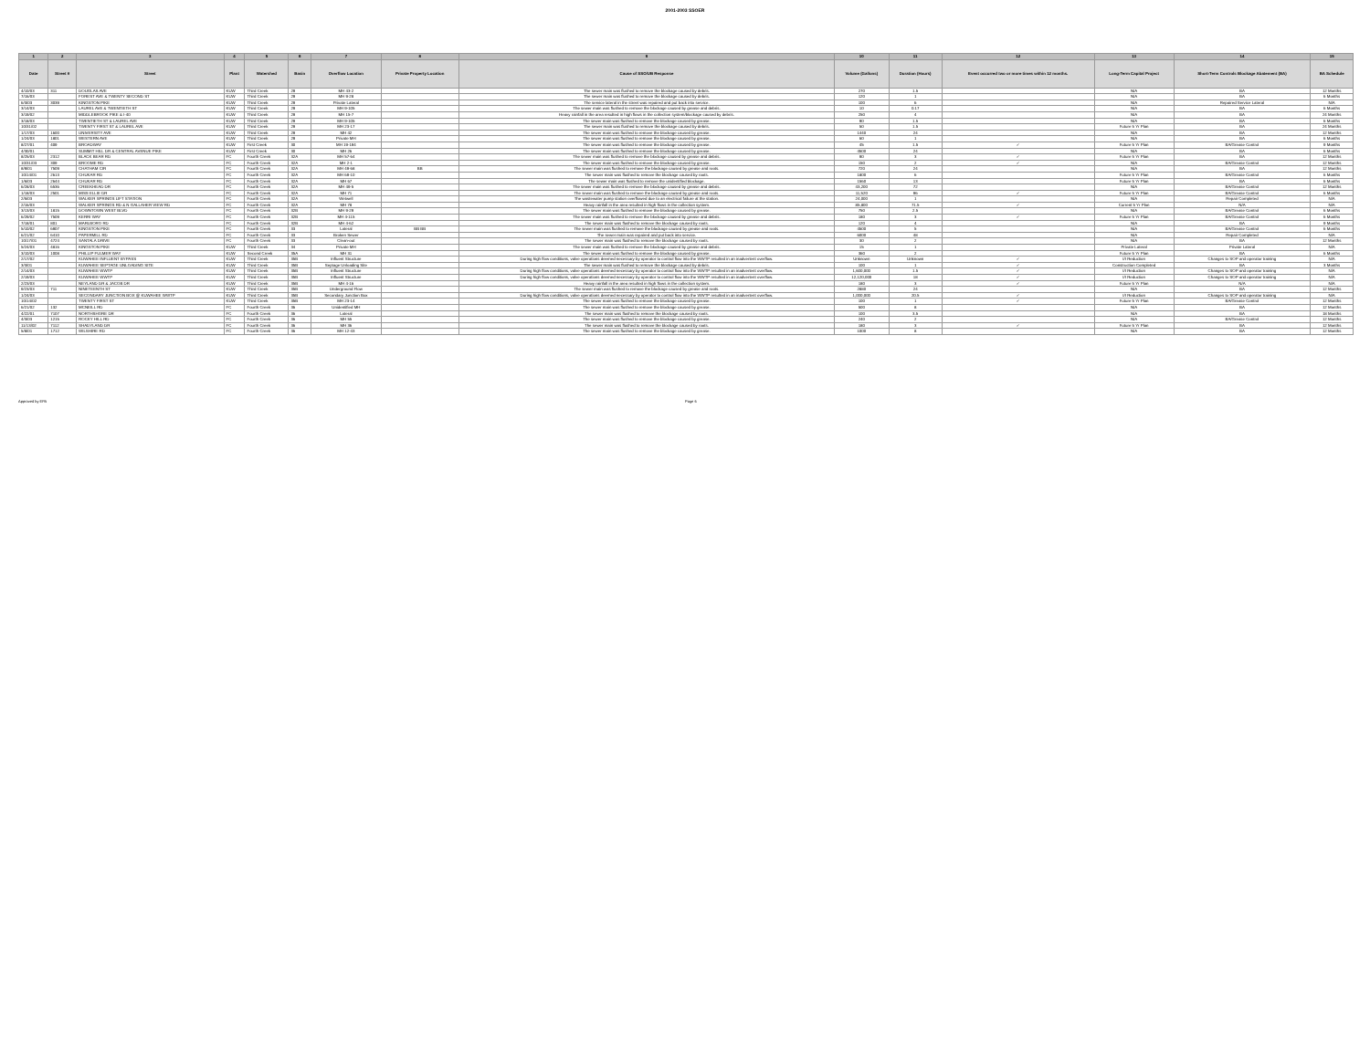2001-2003 SSOER
| 1 | 2 | 3 | 4 | 5 | 6 | 7 | 8 | 9 | 10 | 11 | 12 | 13 | 14 | 15 |
| --- | --- | --- | --- | --- | --- | --- | --- | --- | --- | --- | --- | --- | --- | --- |
| Date | Street # | Street | Plant | Watershed | Basin | Overflow Location | Private Property Location | Cause of SSO/UB Response | Volume (Gallons) | Duration (Hours) | Event occurred two or more times within 12 months. | Long-Term Capital Project | Short-Term Controls Blockage Abatement (BA) | BA Schedule |
| 4/10/03 | 311 | DOUGLAS AVE | KUW | Third Creek | 29 | MH 43-2 | | The sewer main was flushed to remove the blockage caused by debris. | 270 | 1.5 | | N/A | BA | 12 Months |
| 7/16/03 | | FOREST AVE & TWENTY SECOND ST | KUW | Third Creek | 29 | MH 9-28 | | The sewer main was flushed to remove the blockage caused by debris. | 120 | 1 | | N/A | BA | 6 Months |
| 6/3/03 | 3039 | KINGSTON PIKE | KUW | Third Creek | 29 | Private Lateral | | The service lateral in the street was repaired and put back into service. | 100 | 6 | | N/A | Repaired Service Lateral | N/A |
| 3/14/03 | | LAUREL AVE & TWENTIETH ST | KUW | Third Creek | 29 | MH 9-105 | | The sewer main was flushed to remove the blockage caused by grease and debris. | 10 | 0.17 | | N/A | BA | 6 Months |
| 3/19/02 | | MIDDLEBROOK PIKE & I-40 | KUW | Third Creek | 29 | MH 15-7 | | Heavy rainfall in the area resulted in high flows in the collection system/blockage caused by debris. | 250 | 4 | | N/A | BA | 24 Months |
| 3/18/03 | | TWENTIETH ST & LAUREL AVE | KUW | Third Creek | 29 | MH 9-105 | | The sewer main was flushed to remove the blockage caused by grease. | 90 | 1.5 | | N/A | BA | 6 Months |
| 10/31/02 | | TWENTY FIRST ST & LAUREL AVE | KUW | Third Creek | 29 | MH 23-17 | | The sewer main was flushed to remove the blockage caused by debris. | 50 | 1.5 | | Future 5 Yr Plan | BA | 24 Months |
| 1/17/03 | 1600 | UNIVERSITY AVE | KUW | Third Creek | 29 | MH 42 | | The sewer main was flushed to remove the blockage caused by grease. | 1440 | 24 | | N/A | BA | 12 Months |
| 1/24/03 | 1801 | WESTERN AVE | KUW | Third Creek | 29 | Private MH | | The sewer main was flushed to remove the blockage caused by grease. | 60 | 1 | | N/A | BA | 6 Months |
| 8/27/01 | 409 | BROADWAY | KUW | First Creek | 30 | MH 19-194 | | The sewer main was flushed to remove the blockage caused by grease. | 45 | 1.5 | ✓ | Future 5 Yr Plan | BA/Grease Control | 9 Months |
| 4/30/01 | | SUMMIT HILL DR & CENTRAL AVENUE PIKE | KUW | First Creek | 30 | MH 26 | | The sewer main was flushed to remove the blockage caused by grease. | 4500 | 24 | | N/A | BA | 6 Months |
| 8/25/03 | 2312 | BLACK BEAR RD | FC | Fourth Creek | 32A | MH 57-64 | | The sewer main was flushed to remove the blockage caused by grease and debris. | 90 | 3 | ✓ | Future 5 Yr Plan | BA | 12 Months |
| 10/31/03 | 309 | BROOME RD | FC | Fourth Creek | 32A | MH 2-1 | | The sewer main was flushed to remove the blockage caused by grease. | 150 | 2 | ✓ | N/A | BA/Grease Control | 12 Months |
| 8/9/01 | 7509 | CHATHAM CIR | FC | Fourth Creek | 32A | MH 49-68 | BB | The sewer main was flushed to remove the blockage caused by grease and roots. | 720 | 24 | | N/A | BA | 12 Months |
| 10/14/01 | 2613 | CHUKAR RD | FC | Fourth Creek | 32A | MH 69-10 | | The sewer main was flushed to remove the blockage caused by roots. | 1800 | 6 | | Future 5 Yr Plan | BA/Grease Control | 6 Months |
| 1/6/03 | 2644 | CHUKAR RD | FC | Fourth Creek | 32A | MH 67 | | The sewer main was flushed to remove the unidentified blockage. | 1560 | 13 | | Future 5 Yr Plan | BA | 6 Months |
| 6/28/03 | 6536 | CREEKHEAD DR | FC | Fourth Creek | 32A | MH 49-5 | | The sewer main was flushed to remove the blockage caused by grease and debris. | 43,200 | 72 | | N/A | BA/Grease Control | 12 Months |
| 1/18/03 | 2501 | MISS ELLIE DR | FC | Fourth Creek | 32A | MH 71 | | The sewer main was flushed to remove the blockage caused by grease and roots. | 11,520 | 96 | ✓ | Future 5 Yr Plan | BA/Grease Control | 6 Months |
| 2/5/03 | | WALKER SPRINGS LIFT STATION | FC | Fourth Creek | 32A | Wetwell | | The wastewater pump station overflowed due to an electrical failure at the station. | 24,000 | 1 | | N/A | Repair Completed | N/A |
| 2/16/03 | | WALKER SPRINGS RD & N GALLAHER VIEW RD | FC | Fourth Creek | 32A | MH 78 | | Heavy rainfall in the area resulted in high flows in the collection system. | 85,800 | 71.5 | ✓ | Current 5 Yr Plan | N/A | N/A |
| 3/13/03 | 1815 | DOWNTOWN WEST BLVD | FC | Fourth Creek | 32B | MH 9-29 | | The sewer main was flushed to remove the blockage caused by grease. | 750 | 2.5 | | N/A | BA/Grease Control | 6 Months |
| 6/29/02 | 7509 | KERRI WAY | FC | Fourth Creek | 32B | MH 4-115 | | The sewer main was flushed to remove the blockage caused by grease and debris. | 180 | 3 | ✓ | Future 5 Yr Plan | BA/Grease Control | 6 Months |
| 7/18/01 | 801 | MARLBORO RD | FC | Fourth Creek | 32B | MH 4-62 | | The sewer main was flushed to remove the blockage caused by roots. | 120 | 4 | | N/A | BA | 9 Months |
| 5/10/02 | 6907 | KINGSTON PIKE | FC | Fourth Creek | 33 | Lateral | BB BB | The sewer main was flushed to remove the blockage caused by grease and roots. | 4500 | 5 | | N/A | BA/Grease Control | 6 Months |
| 6/21/02 | 6410 | PAPERMILL RD | FC | Fourth Creek | 33 | Broken Sewer | | The sewer main was repaired and put back into service. | 6000 | 48 | | N/A | Repair Completed | N/A |
| 10/17/01 | 4724 | SANTALA DRIVE | FC | Fourth Creek | 33 | Clean-out | | The sewer main was flushed to remove the blockage caused by roots. | 30 | 2 | | N/A | BA | 12 Months |
| 5/24/03 | 4816 | KINGSTON PIKE | KUW | Third Creek | 34 | Private MH | | The sewer main was flushed to remove the blockage caused by grease and debris. | 15 | 1 | | Private Lateral | Private Lateral | N/A |
| 3/10/03 | 1008 | PHILLIP FULMER WAY | KUW | Second Creek | 35A | MH 31 | | The sewer main was flushed to remove the blockage caused by grease. | 360 | 2 | | Future 5 Yr Plan | BA | 6 Months |
| 2/17/02 | | KUWAHEE INFLUENT BYPASS | KUW | Third Creek | 35B | Influent Structure | | During high flow conditions, valve operations deemed necessary by operator to control flow into the WWTP resulted in an inadvertent overflow. | Unknown | Unknown | ✓ | I/I Reduction | Changes to SOP and operator training | N/A |
| 3/3/01 | | KUWAHEE SEPTAGE UNLOADING SITE | KUW | Third Creek | 35B | Septage Unloading Site | | The sewer main was flushed to remove the blockage caused by debris. | 100 | 1 | ✓ | Construction Completed | BA | 3 Months |
| 2/14/03 | | KUWAHEE WWTP | KUW | Third Creek | 35B | Influent Structure | | During high flow conditions, valve operations deemed necessary by operator to control flow into the WWTP resulted in an inadvertent overflow. | 1,600,000 | 1.5 | ✓ | I/I Reduction | Changes to SOP and operator training | N/A |
| 2/19/03 | | KUWAHEE WWTP | KUW | Third Creek | 35B | Influent Structure | | During high flow conditions, valve operations deemed necessary by operator to control flow into the WWTP resulted in an inadvertent overflow. | 12,120,000 | 18 | ✓ | I/I Reduction | Changes to SOP and operator training | N/A |
| 2/23/03 | | NEYLAND DR & JACOB DR | KUW | Third Creek | 35B | MH 4-16 | | Heavy rainfall in the area resulted in high flows in the collection system. | 180 | 3 | ✓ | Future 5 Yr Plan | N/A | N/A |
| 9/23/03 | 711 | NINETEENTH ST | KUW | Third Creek | 35B | Underground Flow | | The sewer main was flushed to remove the blockage caused by grease and roots. | 2880 | 24 | | N/A | BA | 12 Months |
| 1/24/03 | | SECONDARY JUNCTION BOX @ KUWAHEE WWTP | KUW | Third Creek | 35B | Secondary Junction Box | | During high flow conditions, valve operations deemed necessary by operator to control flow into the WWTP resulted in an inadvertent overflow. | 1,000,000 | 20.5 | ✓ | I/I Reduction | Changes to SOP and operator training | N/A |
| 10/14/02 | | TWENTY FIRST ST | KUW | Third Creek | 35B | MH 23-14 | | The sewer main was flushed to remove the blockage caused by grease. | 100 | 1 | ✓ | Future 5 Yr Plan | BA/Grease Control | 12 Months |
| 6/21/02 | 132 | MCNEILL RD | FC | Fourth Creek | 36 | Unidentified MH | | The sewer main was flushed to remove the blockage caused by grease. | 500 | 8 | | N/A | BA | 12 Months |
| 4/22/01 | 7107 | NORTHSHORE DR | FC | Fourth Creek | 36 | Lateral | | The sewer main was flushed to remove the blockage caused by roots. | 100 | 3.5 | | N/A | BA | 18 Months |
| 4/3/03 | 1215 | ROCKY HILL RD | FC | Fourth Creek | 36 | MH 55 | | The sewer main was flushed to remove the blockage caused by grease. | 240 | 2 | | N/A | BA/Grease Control | 12 Months |
| 11/13/02 | 7112 | SHADYLAND DR | FC | Fourth Creek | 36 | MH 36 | | The sewer main was flushed to remove the blockage caused by roots. | 180 | 3 | ✓ | Future 5 Yr Plan | BA | 12 Months |
| 5/8/01 | 1712 | WILSHIRE RD | FC | Fourth Creek | 36 | MH 12-43 | | The sewer main was flushed to remove the blockage caused by grease. | 1000 | 8 | | N/A | BA | 12 Months |
Approved by EPA Page 6